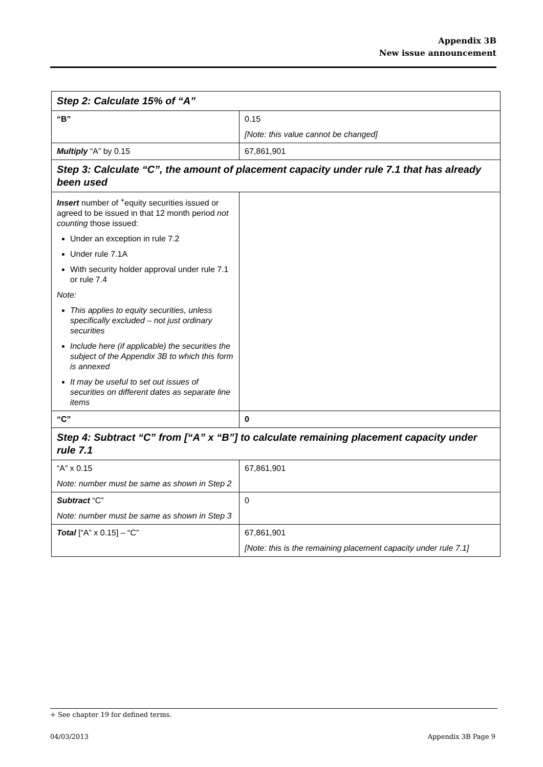Appendix 3B
New issue announcement
| Step 2: Calculate 15% of “A” | |
| “B” | 0.15 [Note: this value cannot be changed] |
| Multiply “A” by 0.15 | 67,861,901 |
| Step 3: Calculate “C”, the amount of placement capacity under rule 7.1 that has already been used | |
| Insert number of <sup>+</sup>equity securities issued or agreed to be issued in that 12 month period not counting those issued: Under an exception in rule 7.2 Under rule 7.1A With security holder approval under rule 7.1 or rule 7.4 Note: This applies to equity securities, unless specifically excluded – not just ordinary securities Include here (if applicable) the securities the subject of the Appendix 3B to which this form is annexed It may be useful to set out issues of securities on different dates as separate line items | |
| “C” | 0 |
| Step 4: Subtract “C” from [“A” x “B”] to calculate remaining placement capacity under rule 7.1 | |
| “A” x 0.15 Note: number must be same as shown in Step 2 | 67,861,901 |
| Subtract “C” Note: number must be same as shown in Step 3 | 0 |
| Total [“A” x 0.15] – “C” | 67,861,901 [Note: this is the remaining placement capacity under rule 7.1] |
+ See chapter 19 for defined terms.
04/03/2013 Appendix 3B Page 9